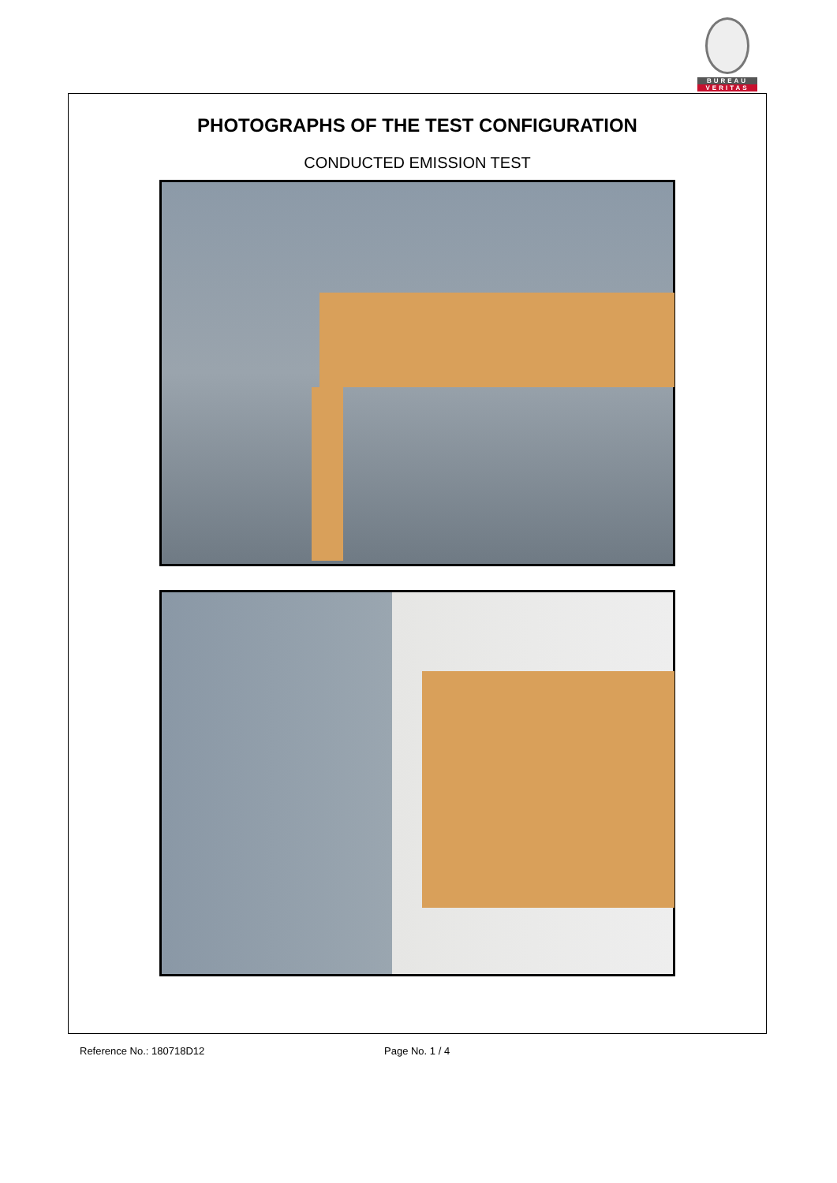BUREAU
VERITAS
PHOTOGRAPHS OF THE TEST CONFIGURATION
CONDUCTED EMISSION TEST
Reference No.: 180718D12 Page No. 1 / 4